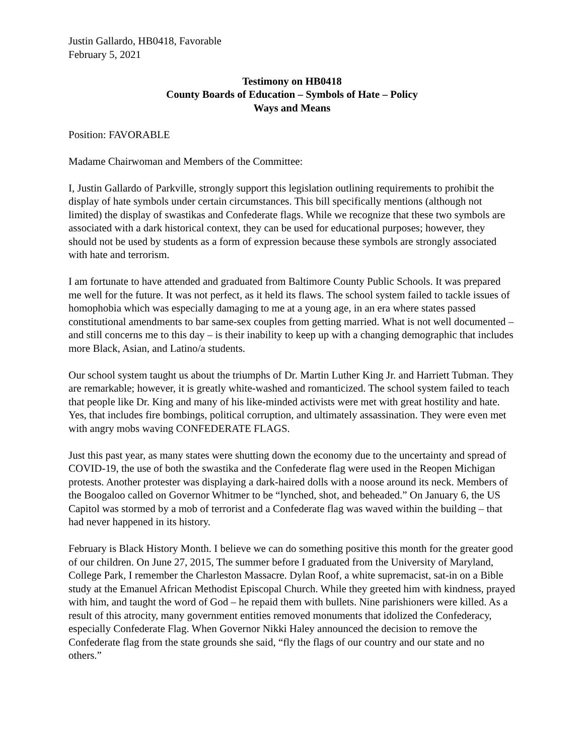Justin Gallardo, HB0418, Favorable
February 5, 2021
Testimony on HB0418
County Boards of Education – Symbols of Hate – Policy
Ways and Means
Position: FAVORABLE
Madame Chairwoman and Members of the Committee:
I, Justin Gallardo of Parkville, strongly support this legislation outlining requirements to prohibit the display of hate symbols under certain circumstances. This bill specifically mentions (although not limited) the display of swastikas and Confederate flags. While we recognize that these two symbols are associated with a dark historical context, they can be used for educational purposes; however, they should not be used by students as a form of expression because these symbols are strongly associated with hate and terrorism.
I am fortunate to have attended and graduated from Baltimore County Public Schools. It was prepared me well for the future. It was not perfect, as it held its flaws. The school system failed to tackle issues of homophobia which was especially damaging to me at a young age, in an era where states passed constitutional amendments to bar same-sex couples from getting married. What is not well documented – and still concerns me to this day – is their inability to keep up with a changing demographic that includes more Black, Asian, and Latino/a students.
Our school system taught us about the triumphs of Dr. Martin Luther King Jr. and Harriett Tubman. They are remarkable; however, it is greatly white-washed and romanticized. The school system failed to teach that people like Dr. King and many of his like-minded activists were met with great hostility and hate. Yes, that includes fire bombings, political corruption, and ultimately assassination. They were even met with angry mobs waving CONFEDERATE FLAGS.
Just this past year, as many states were shutting down the economy due to the uncertainty and spread of COVID-19, the use of both the swastika and the Confederate flag were used in the Reopen Michigan protests. Another protester was displaying a dark-haired dolls with a noose around its neck. Members of the Boogaloo called on Governor Whitmer to be “lynched, shot, and beheaded.” On January 6, the US Capitol was stormed by a mob of terrorist and a Confederate flag was waved within the building – that had never happened in its history.
February is Black History Month. I believe we can do something positive this month for the greater good of our children. On June 27, 2015, The summer before I graduated from the University of Maryland, College Park, I remember the Charleston Massacre. Dylan Roof, a white supremacist, sat-in on a Bible study at the Emanuel African Methodist Episcopal Church. While they greeted him with kindness, prayed with him, and taught the word of God – he repaid them with bullets. Nine parishioners were killed. As a result of this atrocity, many government entities removed monuments that idolized the Confederacy, especially Confederate Flag. When Governor Nikki Haley announced the decision to remove the Confederate flag from the state grounds she said, “fly the flags of our country and our state and no others.”